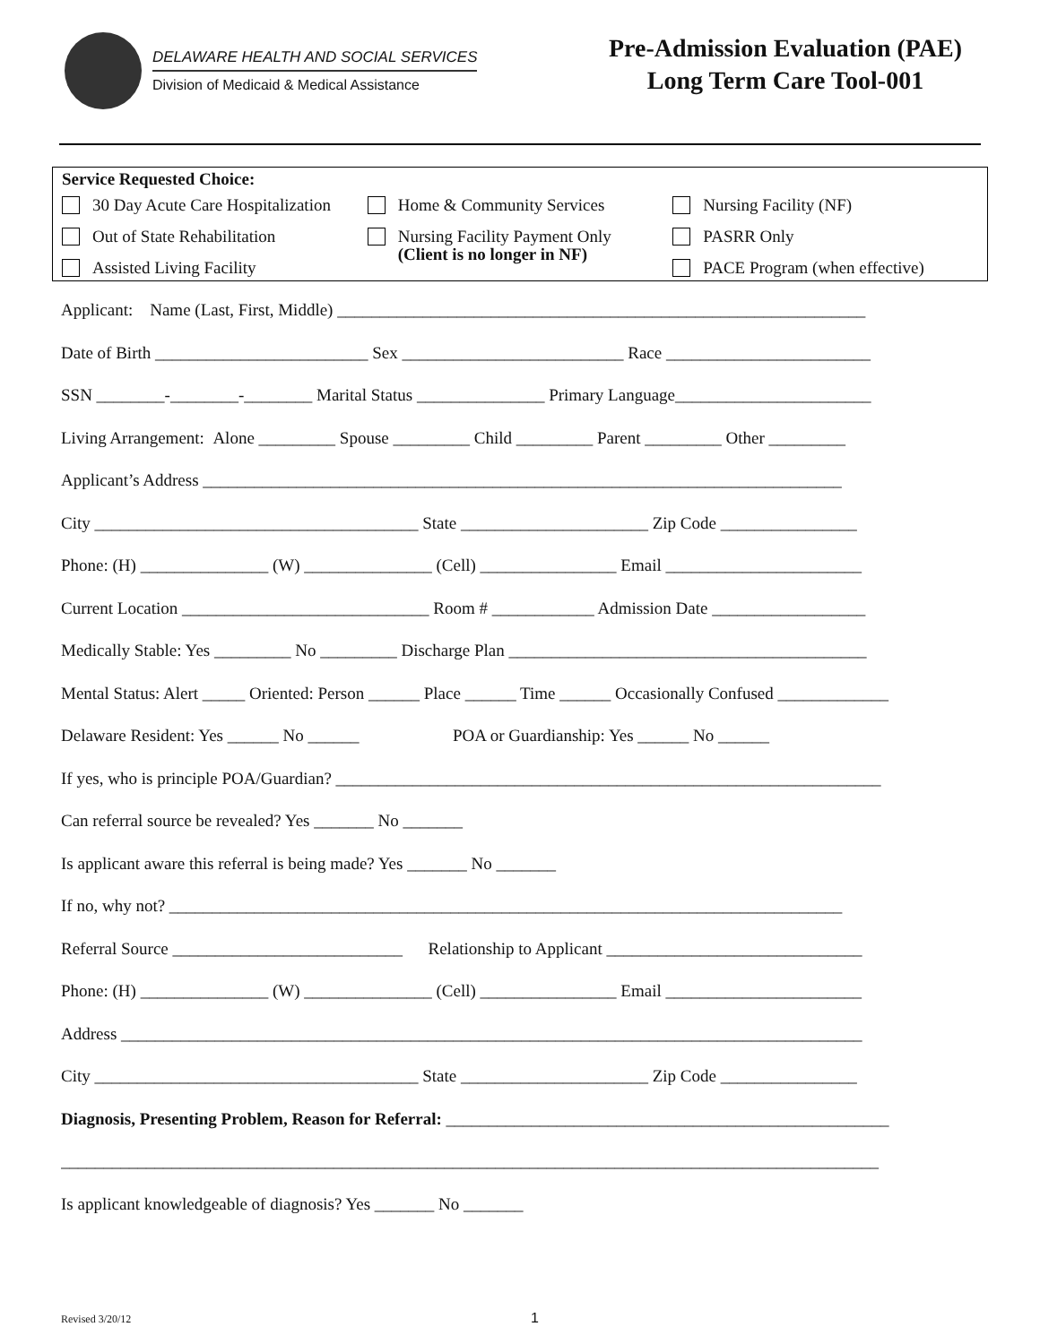DELAWARE HEALTH AND SOCIAL SERVICES
Division of Medicaid & Medical Assistance
Pre-Admission Evaluation (PAE)
Long Term Care Tool-001
Service Requested Choice:
30 Day Acute Care Hospitalization
Out of State Rehabilitation
Assisted Living Facility
Home & Community Services
Nursing Facility Payment Only
(Client is no longer in NF)
Nursing Facility (NF)
PASRR Only
PACE Program (when effective)
Applicant: Name (Last, First, Middle) ______________________________________________________________
Date of Birth _________________________ Sex __________________________ Race ________________________
SSN ________-________-________ Marital Status _______________ Primary Language_______________________
Living Arrangement: Alone _________ Spouse _________ Child _________ Parent _________ Other _________
Applicant’s Address ___________________________________________________________________________
City ______________________________________ State ______________________ Zip Code ________________
Phone: (H) _______________ (W) _______________ (Cell) ________________ Email _______________________
Current Location _____________________________ Room # ____________ Admission Date __________________
Medically Stable: Yes _________ No _________ Discharge Plan __________________________________________
Mental Status: Alert _____ Oriented: Person ______ Place ______ Time ______ Occasionally Confused _____________
Delaware Resident: Yes ______ No ______ POA or Guardianship: Yes ______ No ______
If yes, who is principle POA/Guardian? ________________________________________________________________
Can referral source be revealed? Yes _______ No _______
Is applicant aware this referral is being made? Yes _______ No _______
If no, why not? _______________________________________________________________________________
Referral Source ___________________________ Relationship to Applicant ______________________________
Phone: (H) _______________ (W) _______________ (Cell) ________________ Email _______________________
Address _______________________________________________________________________________________
City ______________________________________ State ______________________ Zip Code ________________
Diagnosis, Presenting Problem, Reason for Referral: ____________________________________________________
________________________________________________________________________________________________
Is applicant knowledgeable of diagnosis? Yes _______ No _______
Revised 3/20/12 1